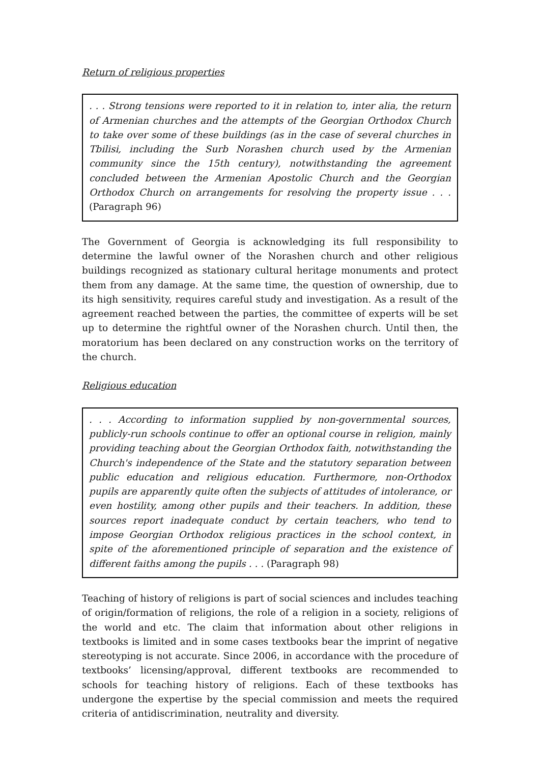Return of religious properties
. . . Strong tensions were reported to it in relation to, inter alia, the return of Armenian churches and the attempts of the Georgian Orthodox Church to take over some of these buildings (as in the case of several churches in Tbilisi, including the Surb Norashen church used by the Armenian community since the 15th century), notwithstanding the agreement concluded between the Armenian Apostolic Church and the Georgian Orthodox Church on arrangements for resolving the property issue . . . (Paragraph 96)
The Government of Georgia is acknowledging its full responsibility to determine the lawful owner of the Norashen church and other religious buildings recognized as stationary cultural heritage monuments and protect them from any damage. At the same time, the question of ownership, due to its high sensitivity, requires careful study and investigation. As a result of the agreement reached between the parties, the committee of experts will be set up to determine the rightful owner of the Norashen church. Until then, the moratorium has been declared on any construction works on the territory of the church.
Religious education
. . . According to information supplied by non-governmental sources, publicly-run schools continue to offer an optional course in religion, mainly providing teaching about the Georgian Orthodox faith, notwithstanding the Church's independence of the State and the statutory separation between public education and religious education. Furthermore, non-Orthodox pupils are apparently quite often the subjects of attitudes of intolerance, or even hostility, among other pupils and their teachers. In addition, these sources report inadequate conduct by certain teachers, who tend to impose Georgian Orthodox religious practices in the school context, in spite of the aforementioned principle of separation and the existence of different faiths among the pupils . . . (Paragraph 98)
Teaching of history of religions is part of social sciences and includes teaching of origin/formation of religions, the role of a religion in a society, religions of the world and etc. The claim that information about other religions in textbooks is limited and in some cases textbooks bear the imprint of negative stereotyping is not accurate. Since 2006, in accordance with the procedure of textbooks’ licensing/approval, different textbooks are recommended to schools for teaching history of religions. Each of these textbooks has undergone the expertise by the special commission and meets the required criteria of antidiscrimination, neutrality and diversity.